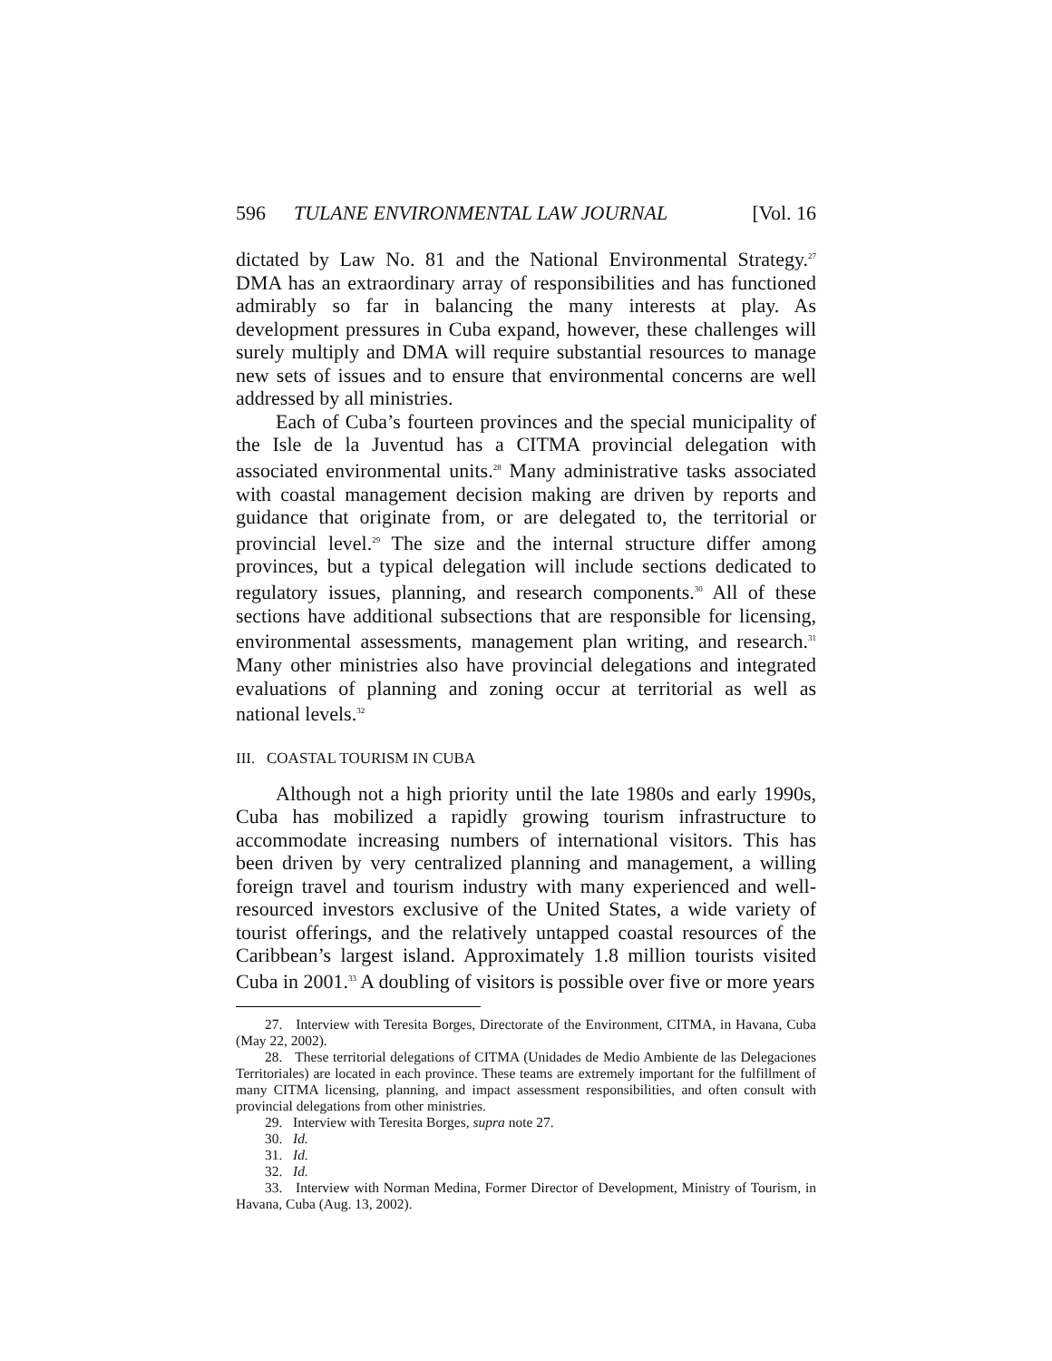596 TULANE ENVIRONMENTAL LAW JOURNAL [Vol. 16
dictated by Law No. 81 and the National Environmental Strategy.<sup>27</sup> DMA has an extraordinary array of responsibilities and has functioned admirably so far in balancing the many interests at play. As development pressures in Cuba expand, however, these challenges will surely multiply and DMA will require substantial resources to manage new sets of issues and to ensure that environmental concerns are well addressed by all ministries.
Each of Cuba’s fourteen provinces and the special municipality of the Isle de la Juventud has a CITMA provincial delegation with associated environmental units.<sup>28</sup> Many administrative tasks associated with coastal management decision making are driven by reports and guidance that originate from, or are delegated to, the territorial or provincial level.<sup>29</sup> The size and the internal structure differ among provinces, but a typical delegation will include sections dedicated to regulatory issues, planning, and research components.<sup>30</sup> All of these sections have additional subsections that are responsible for licensing, environmental assessments, management plan writing, and research.<sup>31</sup> Many other ministries also have provincial delegations and integrated evaluations of planning and zoning occur at territorial as well as national levels.<sup>32</sup>
III. COASTAL TOURISM IN CUBA
Although not a high priority until the late 1980s and early 1990s, Cuba has mobilized a rapidly growing tourism infrastructure to accommodate increasing numbers of international visitors. This has been driven by very centralized planning and management, a willing foreign travel and tourism industry with many experienced and well-resourced investors exclusive of the United States, a wide variety of tourist offerings, and the relatively untapped coastal resources of the Caribbean’s largest island. Approximately 1.8 million tourists visited Cuba in 2001.<sup>33</sup> A doubling of visitors is possible over five or more years
27. Interview with Teresita Borges, Directorate of the Environment, CITMA, in Havana, Cuba (May 22, 2002).
28. These territorial delegations of CITMA (Unidades de Medio Ambiente de las Delegaciones Territoriales) are located in each province. These teams are extremely important for the fulfillment of many CITMA licensing, planning, and impact assessment responsibilities, and often consult with provincial delegations from other ministries.
29. Interview with Teresita Borges, supra note 27.
30. Id.
31. Id.
32. Id.
33. Interview with Norman Medina, Former Director of Development, Ministry of Tourism, in Havana, Cuba (Aug. 13, 2002).